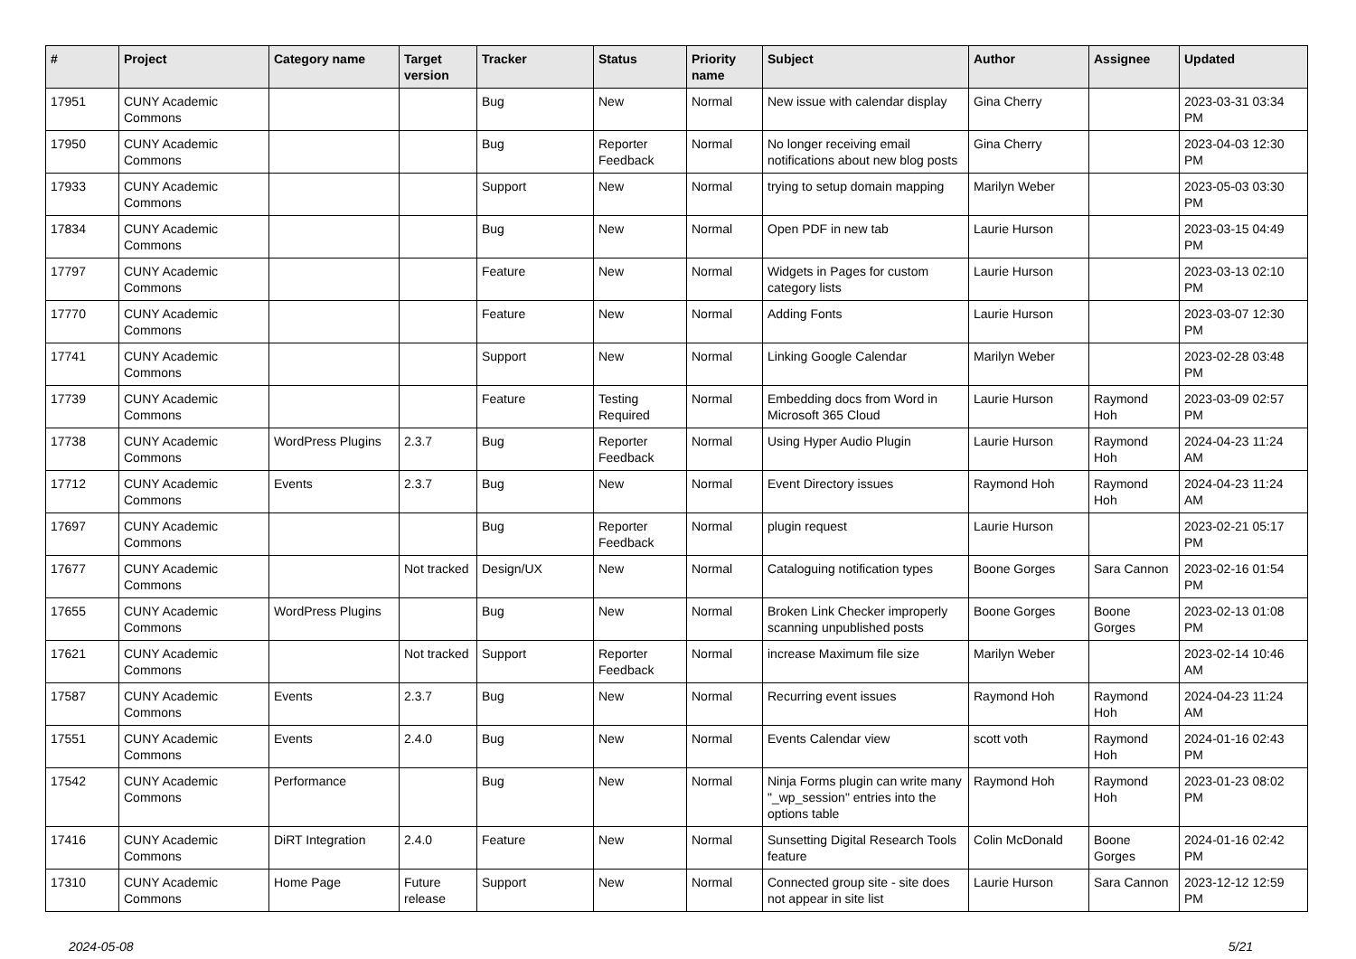| # | Project | Category name | Target version | Tracker | Status | Priority name | Subject | Author | Assignee | Updated |
| --- | --- | --- | --- | --- | --- | --- | --- | --- | --- | --- |
| 17951 | CUNY Academic Commons | | | Bug | New | Normal | New issue with calendar display | Gina Cherry | | 2023-03-31 03:34 PM |
| 17950 | CUNY Academic Commons | | | Bug | Reporter Feedback | Normal | No longer receiving email notifications about new blog posts | Gina Cherry | | 2023-04-03 12:30 PM |
| 17933 | CUNY Academic Commons | | | Support | New | Normal | trying to setup domain mapping | Marilyn Weber | | 2023-05-03 03:30 PM |
| 17834 | CUNY Academic Commons | | | Bug | New | Normal | Open PDF in new tab | Laurie Hurson | | 2023-03-15 04:49 PM |
| 17797 | CUNY Academic Commons | | | Feature | New | Normal | Widgets in Pages for custom category lists | Laurie Hurson | | 2023-03-13 02:10 PM |
| 17770 | CUNY Academic Commons | | | Feature | New | Normal | Adding Fonts | Laurie Hurson | | 2023-03-07 12:30 PM |
| 17741 | CUNY Academic Commons | | | Support | New | Normal | Linking Google Calendar | Marilyn Weber | | 2023-02-28 03:48 PM |
| 17739 | CUNY Academic Commons | | | Feature | Testing Required | Normal | Embedding docs from Word in Microsoft 365 Cloud | Laurie Hurson | Raymond Hoh | 2023-03-09 02:57 PM |
| 17738 | CUNY Academic Commons | WordPress Plugins | 2.3.7 | Bug | Reporter Feedback | Normal | Using Hyper Audio Plugin | Laurie Hurson | Raymond Hoh | 2024-04-23 11:24 AM |
| 17712 | CUNY Academic Commons | Events | 2.3.7 | Bug | New | Normal | Event Directory issues | Raymond Hoh | Raymond Hoh | 2024-04-23 11:24 AM |
| 17697 | CUNY Academic Commons | | | Bug | Reporter Feedback | Normal | plugin request | Laurie Hurson | | 2023-02-21 05:17 PM |
| 17677 | CUNY Academic Commons | | Not tracked | Design/UX | New | Normal | Cataloguing notification types | Boone Gorges | Sara Cannon | 2023-02-16 01:54 PM |
| 17655 | CUNY Academic Commons | WordPress Plugins | | Bug | New | Normal | Broken Link Checker improperly scanning unpublished posts | Boone Gorges | Boone Gorges | 2023-02-13 01:08 PM |
| 17621 | CUNY Academic Commons | | Not tracked | Support | Reporter Feedback | Normal | increase Maximum file size | Marilyn Weber | | 2023-02-14 10:46 AM |
| 17587 | CUNY Academic Commons | Events | 2.3.7 | Bug | New | Normal | Recurring event issues | Raymond Hoh | Raymond Hoh | 2024-04-23 11:24 AM |
| 17551 | CUNY Academic Commons | Events | 2.4.0 | Bug | New | Normal | Events Calendar view | scott voth | Raymond Hoh | 2024-01-16 02:43 PM |
| 17542 | CUNY Academic Commons | Performance | | Bug | New | Normal | Ninja Forms plugin can write many "_wp_session" entries into the options table | Raymond Hoh | Raymond Hoh | 2023-01-23 08:02 PM |
| 17416 | CUNY Academic Commons | DiRT Integration | 2.4.0 | Feature | New | Normal | Sunsetting Digital Research Tools feature | Colin McDonald | Boone Gorges | 2024-01-16 02:42 PM |
| 17310 | CUNY Academic Commons | Home Page | Future release | Support | New | Normal | Connected group site - site does not appear in site list | Laurie Hurson | Sara Cannon | 2023-12-12 12:59 PM |
2024-05-08 5/21